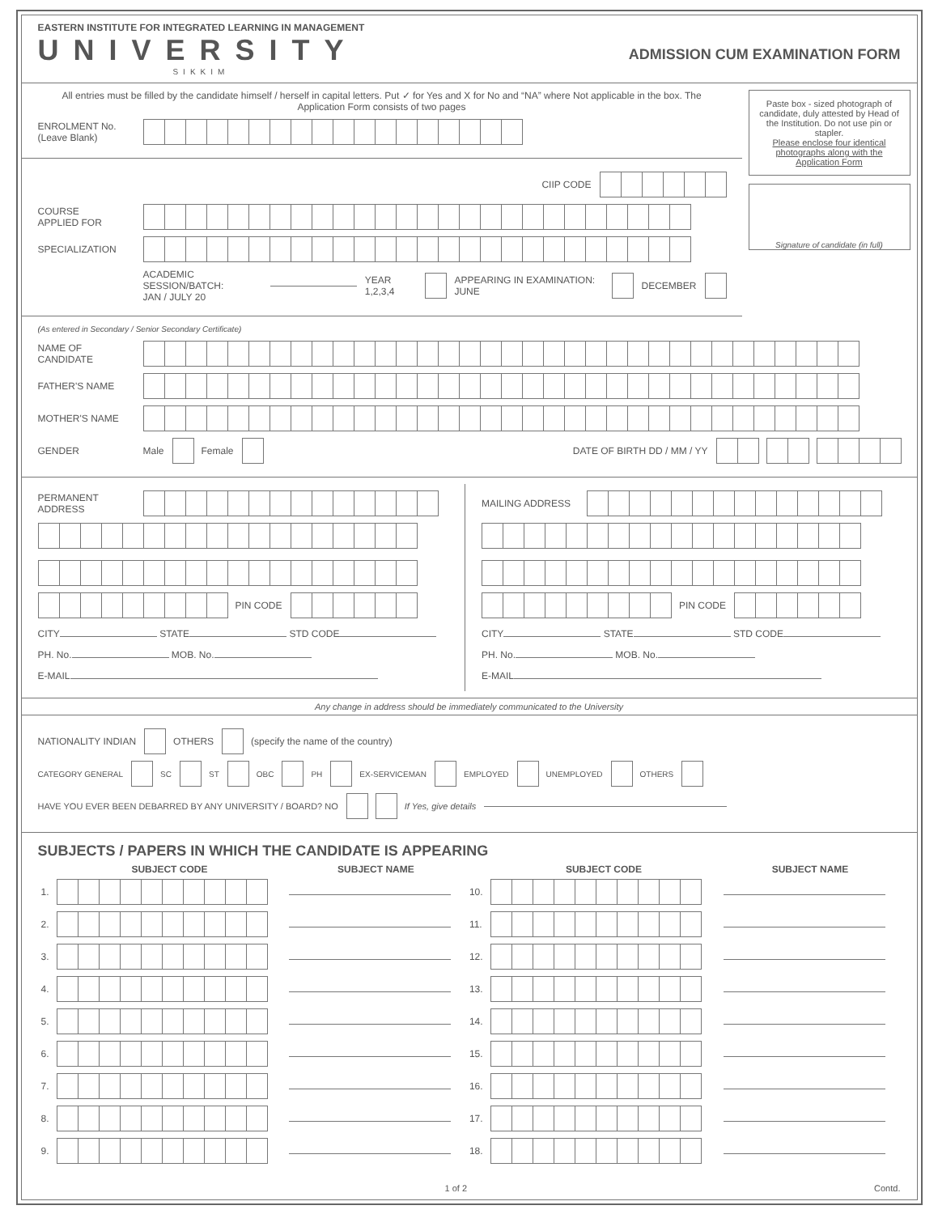EASTERN INSTITUTE FOR INTEGRATED LEARNING IN MANAGEMENT
UNIVERSITY
SIKKIM
ADMISSION CUM EXAMINATION FORM
All entries must be filled by the candidate himself / herself in capital letters. Put ✓ for Yes and X for No and “NA” where Not applicable in the box. The Application Form consists of two pages
ENROLMENT No.
(Leave Blank)
CIIP CODE
COURSE
APPLIED FOR
SPECIALIZATION
ACADEMIC SESSION/BATCH:
JAN / JULY 20 YEAR 1,2,3,4
APPEARING IN EXAMINATION: JUNE
DECEMBER
Paste box - sized photograph of candidate, duly attested by Head of the Institution. Do not use pin or stapler.
Please enclose four identical photographs along with the Application Form
Signature of candidate (in full)
(As entered in Secondary / Senior Secondary Certificate)
NAME OF CANDIDATE
FATHER'S NAME
MOTHER'S NAME
GENDER
Male
Female
DATE OF BIRTH DD / MM / YY
PERMANENT ADDRESS
PIN CODE
CITY STATE STD CODE
PH. No. MOB. No.
E-MAIL
MAILING ADDRESS
PIN CODE
CITY STATE STD CODE
PH. No. MOB. No.
E-MAIL
Any change in address should be immediately communicated to the University
NATIONALITY INDIAN
OTHERS
(specify the name of the country)
CATEGORY GENERAL
SC
ST
OBC
PH
EX-SERVICEMAN
EMPLOYED
UNEMPLOYED
OTHERS
HAVE YOU EVER BEEN DEBARRED BY ANY UNIVERSITY / BOARD? NO
If Yes, give details
SUBJECTS / PAPERS IN WHICH THE CANDIDATE IS APPEARING
| | SUBJECT CODE | SUBJECT NAME | | SUBJECT CODE | SUBJECT NAME |
| --- | --- | --- | --- | --- | --- |
| 1. | | | 10. | | |
| 2. | | | 11. | | |
| 3. | | | 12. | | |
| 4. | | | 13. | | |
| 5. | | | 14. | | |
| 6. | | | 15. | | |
| 7. | | | 16. | | |
| 8. | | | 17. | | |
| 9. | | | 18. | | |
1 of 2 Contd.